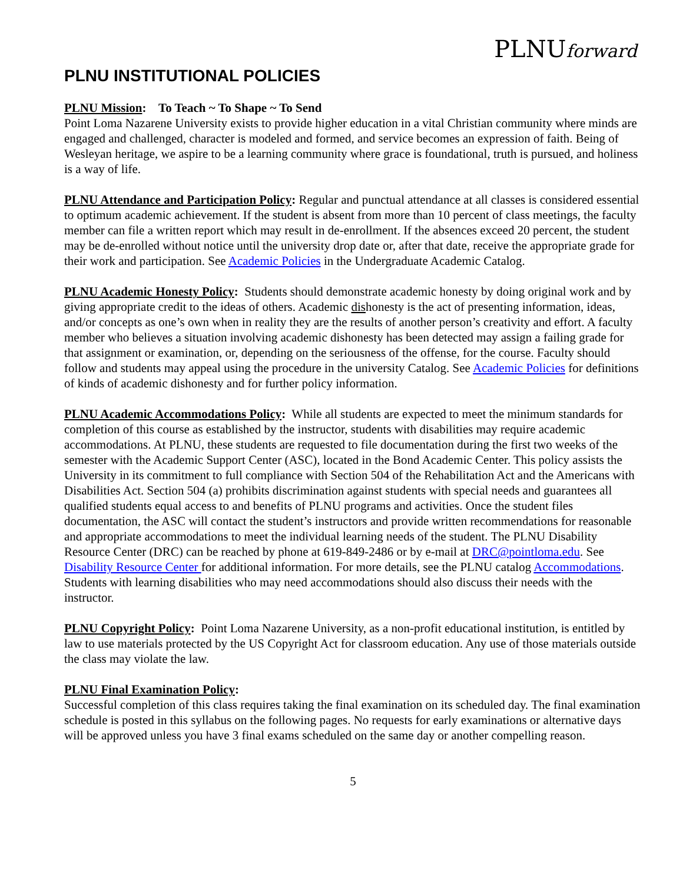PLNUforward
PLNU INSTITUTIONAL POLICIES
PLNU Mission: To Teach ~ To Shape ~ To Send
Point Loma Nazarene University exists to provide higher education in a vital Christian community where minds are engaged and challenged, character is modeled and formed, and service becomes an expression of faith. Being of Wesleyan heritage, we aspire to be a learning community where grace is foundational, truth is pursued, and holiness is a way of life.
PLNU Attendance and Participation Policy: Regular and punctual attendance at all classes is considered essential to optimum academic achievement. If the student is absent from more than 10 percent of class meetings, the faculty member can file a written report which may result in de-enrollment. If the absences exceed 20 percent, the student may be de-enrolled without notice until the university drop date or, after that date, receive the appropriate grade for their work and participation. See Academic Policies in the Undergraduate Academic Catalog.
PLNU Academic Honesty Policy: Students should demonstrate academic honesty by doing original work and by giving appropriate credit to the ideas of others. Academic dishonesty is the act of presenting information, ideas, and/or concepts as one’s own when in reality they are the results of another person’s creativity and effort. A faculty member who believes a situation involving academic dishonesty has been detected may assign a failing grade for that assignment or examination, or, depending on the seriousness of the offense, for the course. Faculty should follow and students may appeal using the procedure in the university Catalog. See Academic Policies for definitions of kinds of academic dishonesty and for further policy information.
PLNU Academic Accommodations Policy: While all students are expected to meet the minimum standards for completion of this course as established by the instructor, students with disabilities may require academic accommodations. At PLNU, these students are requested to file documentation during the first two weeks of the semester with the Academic Support Center (ASC), located in the Bond Academic Center. This policy assists the University in its commitment to full compliance with Section 504 of the Rehabilitation Act and the Americans with Disabilities Act. Section 504 (a) prohibits discrimination against students with special needs and guarantees all qualified students equal access to and benefits of PLNU programs and activities. Once the student files documentation, the ASC will contact the student’s instructors and provide written recommendations for reasonable and appropriate accommodations to meet the individual learning needs of the student. The PLNU Disability Resource Center (DRC) can be reached by phone at 619-849-2486 or by e-mail at DRC@pointloma.edu. See Disability Resource Center for additional information. For more details, see the PLNU catalog Accommodations. Students with learning disabilities who may need accommodations should also discuss their needs with the instructor.
PLNU Copyright Policy: Point Loma Nazarene University, as a non-profit educational institution, is entitled by law to use materials protected by the US Copyright Act for classroom education. Any use of those materials outside the class may violate the law.
PLNU Final Examination Policy:
Successful completion of this class requires taking the final examination on its scheduled day. The final examination schedule is posted in this syllabus on the following pages. No requests for early examinations or alternative days will be approved unless you have 3 final exams scheduled on the same day or another compelling reason.
5